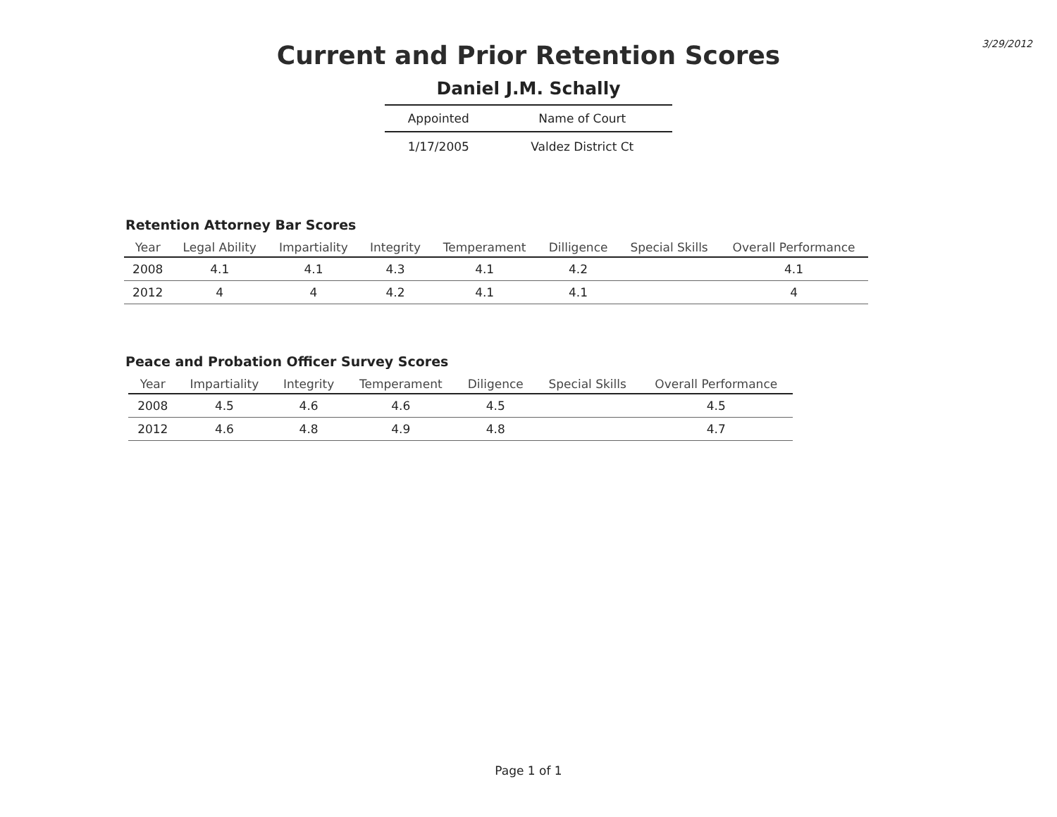3/29/2012
Current and Prior Retention Scores
Daniel J.M. Schally
| Appointed | Name of Court |
| --- | --- |
| 1/17/2005 | Valdez District Ct |
Retention Attorney Bar Scores
| Year | Legal Ability | Impartiality | Integrity | Temperament | Dilligence | Special Skills | Overall Performance |
| --- | --- | --- | --- | --- | --- | --- | --- |
| 2008 | 4.1 | 4.1 | 4.3 | 4.1 | 4.2 | | 4.1 |
| 2012 | 4 | 4 | 4.2 | 4.1 | 4.1 | | 4 |
Peace and Probation Officer Survey Scores
| Year | Impartiality | Integrity | Temperament | Diligence | Special Skills | Overall Performance |
| --- | --- | --- | --- | --- | --- | --- |
| 2008 | 4.5 | 4.6 | 4.6 | 4.5 | | 4.5 |
| 2012 | 4.6 | 4.8 | 4.9 | 4.8 | | 4.7 |
Page 1 of 1